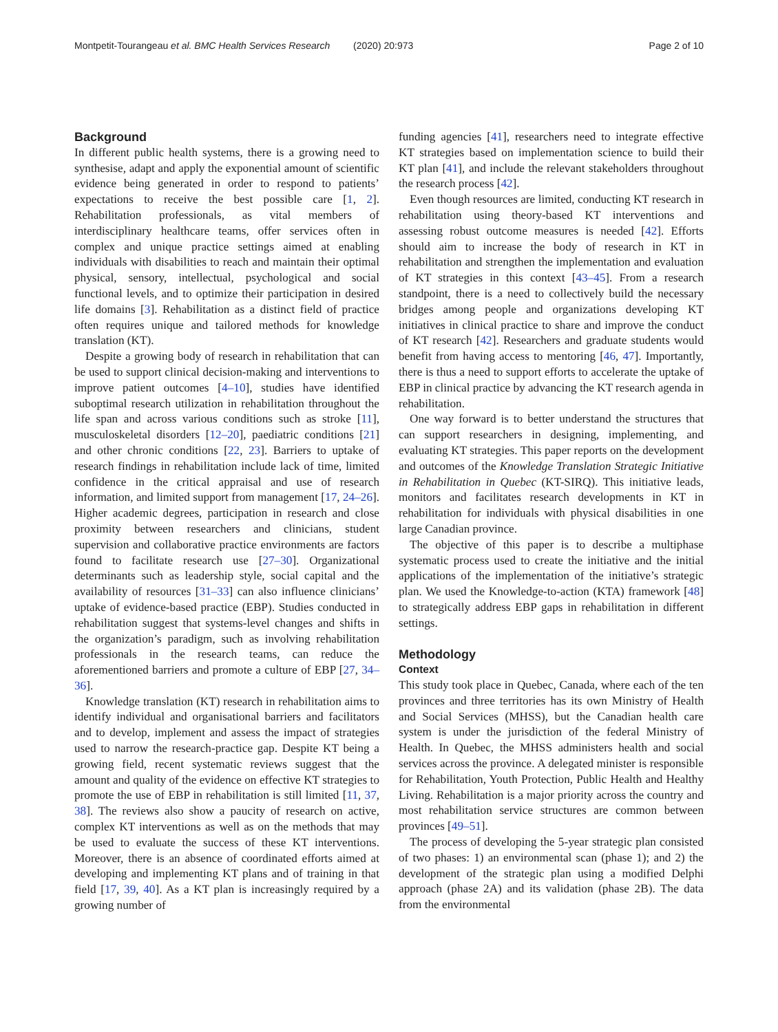Montpetit-Tourangeau et al. BMC Health Services Research (2020) 20:973
Page 2 of 10
Background
In different public health systems, there is a growing need to synthesise, adapt and apply the exponential amount of scientific evidence being generated in order to respond to patients’ expectations to receive the best possible care [1, 2]. Rehabilitation professionals, as vital members of interdisciplinary healthcare teams, offer services often in complex and unique practice settings aimed at enabling individuals with disabilities to reach and maintain their optimal physical, sensory, intellectual, psychological and social functional levels, and to optimize their participation in desired life domains [3]. Rehabilitation as a distinct field of practice often requires unique and tailored methods for knowledge translation (KT).
Despite a growing body of research in rehabilitation that can be used to support clinical decision-making and interventions to improve patient outcomes [4–10], studies have identified suboptimal research utilization in rehabilitation throughout the life span and across various conditions such as stroke [11], musculoskeletal disorders [12–20], paediatric conditions [21] and other chronic conditions [22, 23]. Barriers to uptake of research findings in rehabilitation include lack of time, limited confidence in the critical appraisal and use of research information, and limited support from management [17, 24–26]. Higher academic degrees, participation in research and close proximity between researchers and clinicians, student supervision and collaborative practice environments are factors found to facilitate research use [27–30]. Organizational determinants such as leadership style, social capital and the availability of resources [31–33] can also influence clinicians’ uptake of evidence-based practice (EBP). Studies conducted in rehabilitation suggest that systems-level changes and shifts in the organization’s paradigm, such as involving rehabilitation professionals in the research teams, can reduce the aforementioned barriers and promote a culture of EBP [27, 34–36].
Knowledge translation (KT) research in rehabilitation aims to identify individual and organisational barriers and facilitators and to develop, implement and assess the impact of strategies used to narrow the research-practice gap. Despite KT being a growing field, recent systematic reviews suggest that the amount and quality of the evidence on effective KT strategies to promote the use of EBP in rehabilitation is still limited [11, 37, 38]. The reviews also show a paucity of research on active, complex KT interventions as well as on the methods that may be used to evaluate the success of these KT interventions. Moreover, there is an absence of coordinated efforts aimed at developing and implementing KT plans and of training in that field [17, 39, 40]. As a KT plan is increasingly required by a growing number of
funding agencies [41], researchers need to integrate effective KT strategies based on implementation science to build their KT plan [41], and include the relevant stakeholders throughout the research process [42].
Even though resources are limited, conducting KT research in rehabilitation using theory-based KT interventions and assessing robust outcome measures is needed [42]. Efforts should aim to increase the body of research in KT in rehabilitation and strengthen the implementation and evaluation of KT strategies in this context [43–45]. From a research standpoint, there is a need to collectively build the necessary bridges among people and organizations developing KT initiatives in clinical practice to share and improve the conduct of KT research [42]. Researchers and graduate students would benefit from having access to mentoring [46, 47]. Importantly, there is thus a need to support efforts to accelerate the uptake of EBP in clinical practice by advancing the KT research agenda in rehabilitation.
One way forward is to better understand the structures that can support researchers in designing, implementing, and evaluating KT strategies. This paper reports on the development and outcomes of the Knowledge Translation Strategic Initiative in Rehabilitation in Quebec (KT-SIRQ). This initiative leads, monitors and facilitates research developments in KT in rehabilitation for individuals with physical disabilities in one large Canadian province.
The objective of this paper is to describe a multiphase systematic process used to create the initiative and the initial applications of the implementation of the initiative’s strategic plan. We used the Knowledge-to-action (KTA) framework [48] to strategically address EBP gaps in rehabilitation in different settings.
Methodology
Context
This study took place in Quebec, Canada, where each of the ten provinces and three territories has its own Ministry of Health and Social Services (MHSS), but the Canadian health care system is under the jurisdiction of the federal Ministry of Health. In Quebec, the MHSS administers health and social services across the province. A delegated minister is responsible for Rehabilitation, Youth Protection, Public Health and Healthy Living. Rehabilitation is a major priority across the country and most rehabilitation service structures are common between provinces [49–51].
The process of developing the 5-year strategic plan consisted of two phases: 1) an environmental scan (phase 1); and 2) the development of the strategic plan using a modified Delphi approach (phase 2A) and its validation (phase 2B). The data from the environmental